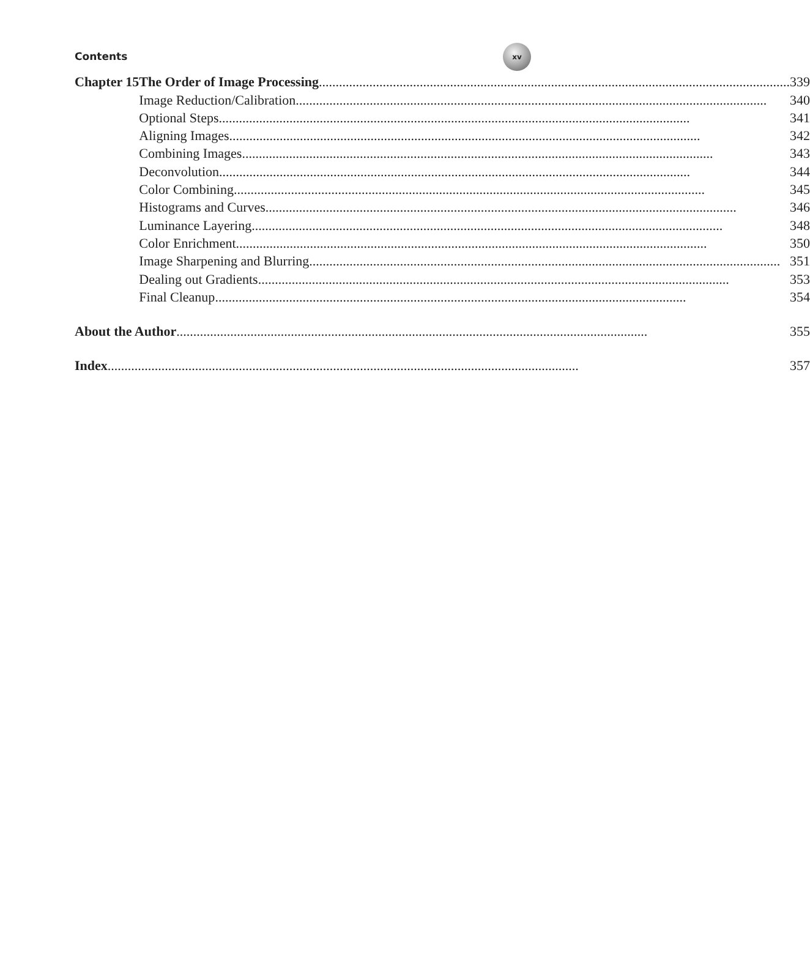Contents
xv
| Chapter 15 | The Order of Image Processing | 339 |
| | Image Reduction/Calibration | 340 |
| | Optional Steps | 341 |
| | Aligning Images | 342 |
| | Combining Images | 343 |
| | Deconvolution | 344 |
| | Color Combining | 345 |
| | Histograms and Curves | 346 |
| | Luminance Layering | 348 |
| | Color Enrichment | 350 |
| | Image Sharpening and Blurring | 351 |
| | Dealing out Gradients | 353 |
| | Final Cleanup | 354 |
| About the Author | | 355 |
| Index | | 357 |